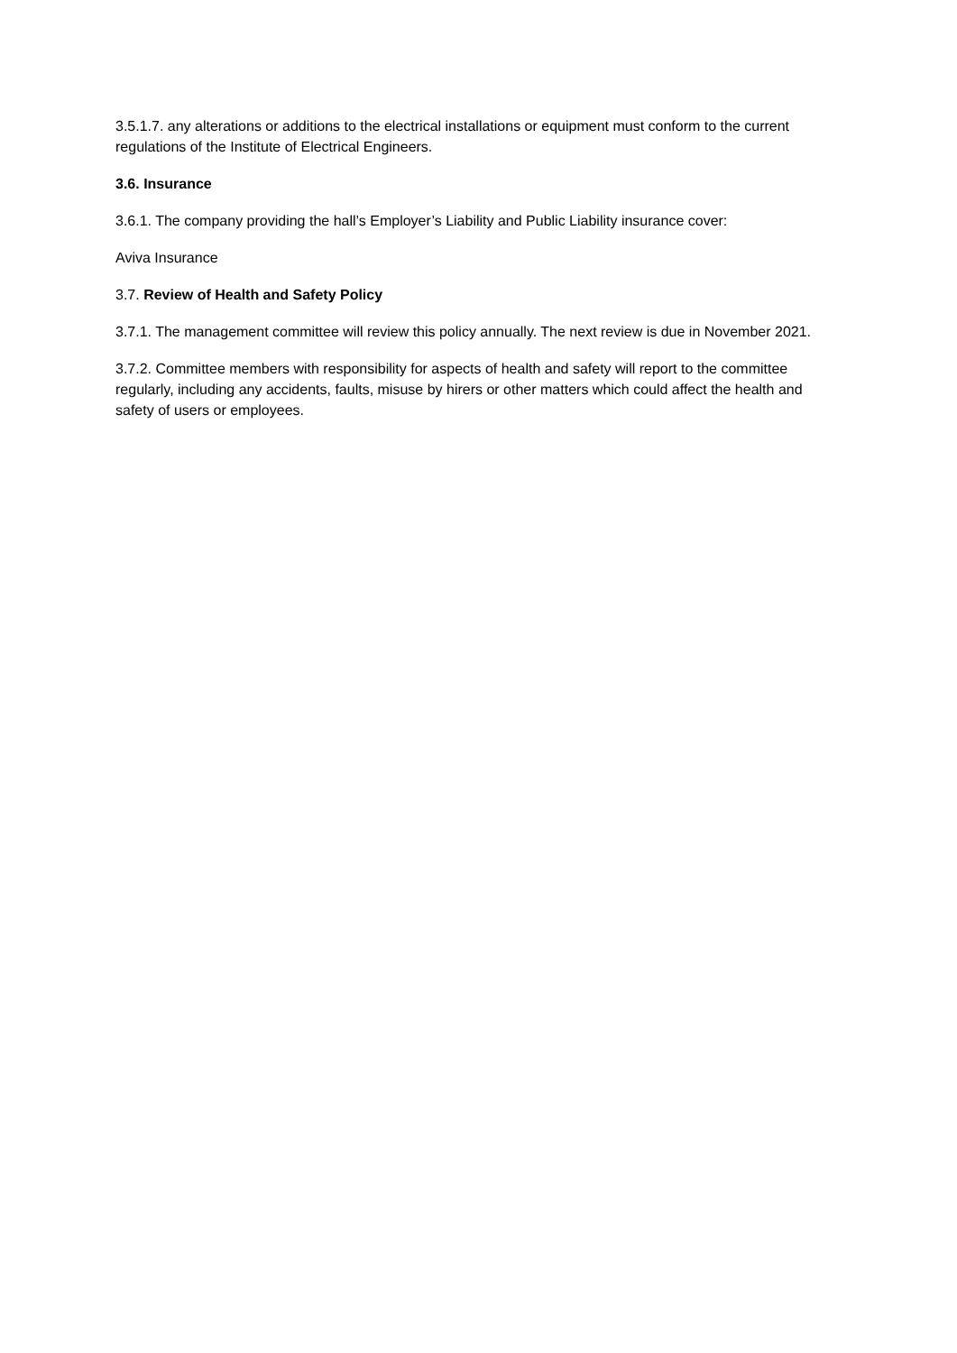3.5.1.7. any alterations or additions to the electrical installations or equipment must conform to the current regulations of the Institute of Electrical Engineers.
3.6. Insurance
3.6.1. The company providing the hall’s Employer’s Liability and Public Liability insurance cover:
Aviva Insurance
3.7. Review of Health and Safety Policy
3.7.1. The management committee will review this policy annually. The next review is due in November 2021.
3.7.2. Committee members with responsibility for aspects of health and safety will report to the committee regularly, including any accidents, faults, misuse by hirers or other matters which could affect the health and safety of users or employees.